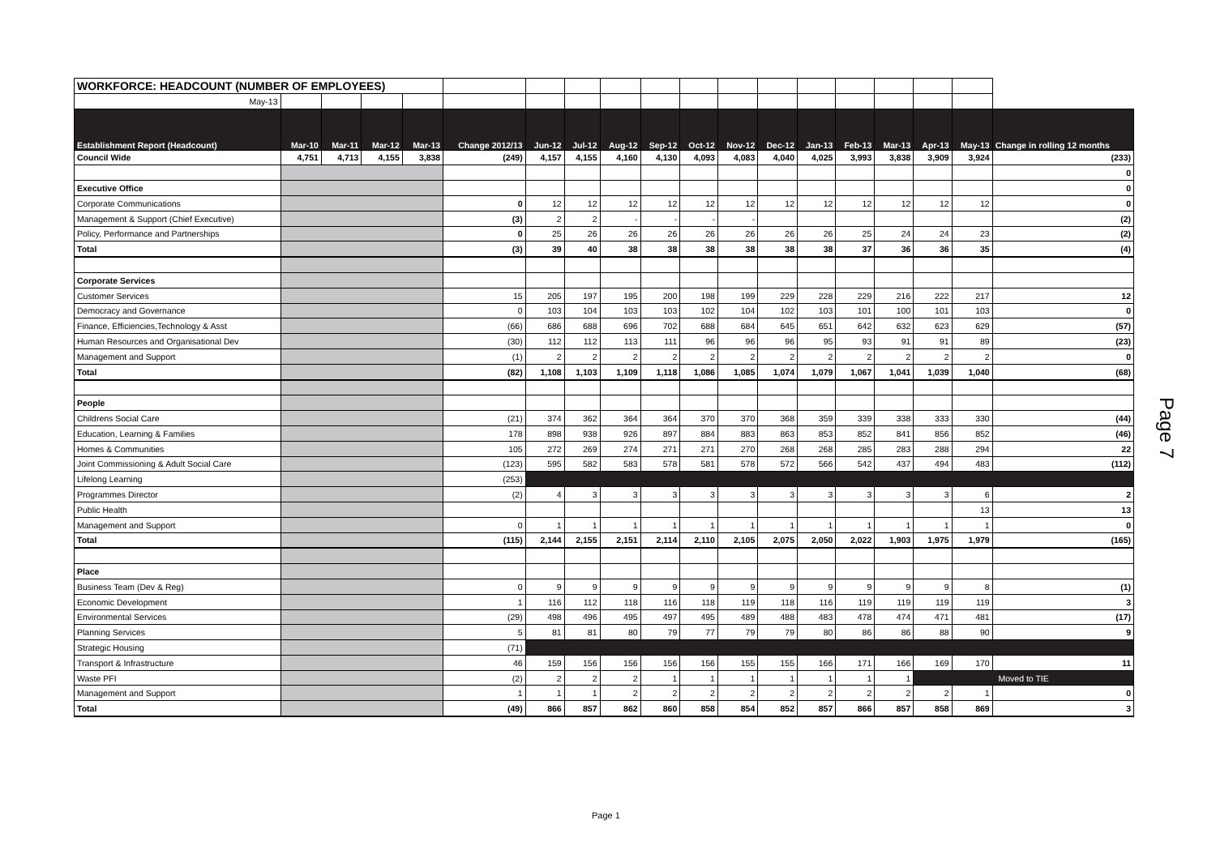| WORKFORCE: HEADCOUNT (NUMBER OF EMPLOYEES) | | | | | | | | | | | | | | | | | | |
| May-13 | | | | | | | | | | | | | | | | | | |
| Establishment Report (Headcount) | Mar-10 | Mar-11 | Mar-12 | Mar-13 | Change 2012/13 | Jun-12 | Jul-12 | Aug-12 | Sep-12 | Oct-12 | Nov-12 | Dec-12 | Jan-13 | Feb-13 | Mar-13 | Apr-13 | May-13 | Change in rolling 12 months |
| Council Wide | 4,751 | 4,713 | 4,155 | 3,838 | (249) | 4,157 | 4,155 | 4,160 | 4,130 | 4,093 | 4,083 | 4,040 | 4,025 | 3,993 | 3,838 | 3,909 | 3,924 | (233) |
| | | | | | | | | | | | | | | | | | | 0 |
| Executive Office | | | | | | | | | | | | | | | | | | 0 |
| Corporate Communications | | | | | 0 | 12 | 12 | 12 | 12 | 12 | 12 | 12 | 12 | 12 | 12 | 12 | 12 | 0 |
| Management & Support (Chief Executive) | | | | | (3) | 2 | 2 | - | - | - | - | | | | | | | (2) |
| Policy, Performance and Partnerships | | | | | 0 | 25 | 26 | 26 | 26 | 26 | 26 | 26 | 26 | 25 | 24 | 24 | 23 | (2) |
| Total | | | | | (3) | 39 | 40 | 38 | 38 | 38 | 38 | 38 | 38 | 37 | 36 | 36 | 35 | (4) |
| Corporate Services | | | | | | | | | | | | | | | | | | |
| Customer Services | | | | | 15 | 205 | 197 | 195 | 200 | 198 | 199 | 229 | 228 | 229 | 216 | 222 | 217 | 12 |
| Democracy and Governance | | | | | 0 | 103 | 104 | 103 | 103 | 102 | 104 | 102 | 103 | 101 | 100 | 101 | 103 | 0 |
| Finance, Efficiencies,Technology & Asst | | | | | (66) | 686 | 688 | 696 | 702 | 688 | 684 | 645 | 651 | 642 | 632 | 623 | 629 | (57) |
| Human Resources and Organisational Dev | | | | | (30) | 112 | 112 | 113 | 111 | 96 | 96 | 96 | 95 | 93 | 91 | 91 | 89 | (23) |
| Management and Support | | | | | (1) | 2 | 2 | 2 | 2 | 2 | 2 | 2 | 2 | 2 | 2 | 2 | 2 | 0 |
| Total | | | | | (82) | 1,108 | 1,103 | 1,109 | 1,118 | 1,086 | 1,085 | 1,074 | 1,079 | 1,067 | 1,041 | 1,039 | 1,040 | (68) |
| People | | | | | | | | | | | | | | | | | | |
| Childrens Social Care | | | | | (21) | 374 | 362 | 364 | 364 | 370 | 370 | 368 | 359 | 339 | 338 | 333 | 330 | (44) |
| Education, Learning & Families | | | | | 178 | 898 | 938 | 926 | 897 | 884 | 883 | 863 | 853 | 852 | 841 | 856 | 852 | (46) |
| Homes & Communities | | | | | 105 | 272 | 269 | 274 | 271 | 271 | 270 | 268 | 268 | 285 | 283 | 288 | 294 | 22 |
| Joint Commissioning & Adult Social Care | | | | | (123) | 595 | 582 | 583 | 578 | 581 | 578 | 572 | 566 | 542 | 437 | 494 | 483 | (112) |
| Lifelong Learning | | | | | (253) | | | | | | | | | | | | | |
| Programmes Director | | | | | (2) | 4 | 3 | 3 | 3 | 3 | 3 | 3 | 3 | 3 | 3 | 3 | 6 | 2 |
| Public Health | | | | | | | | | | | | | | | | | 13 | 13 |
| Management and Support | | | | | 0 | 1 | 1 | 1 | 1 | 1 | 1 | 1 | 1 | 1 | 1 | 1 | 1 | 0 |
| Total | | | | | (115) | 2,144 | 2,155 | 2,151 | 2,114 | 2,110 | 2,105 | 2,075 | 2,050 | 2,022 | 1,903 | 1,975 | 1,979 | (165) |
| Place | | | | | | | | | | | | | | | | | | |
| Business Team (Dev & Reg) | | | | | 0 | 9 | 9 | 9 | 9 | 9 | 9 | 9 | 9 | 9 | 9 | 9 | 8 | (1) |
| Economic Development | | | | | 1 | 116 | 112 | 118 | 116 | 118 | 119 | 118 | 116 | 119 | 119 | 119 | 119 | 3 |
| Environmental Services | | | | | (29) | 498 | 496 | 495 | 497 | 495 | 489 | 488 | 483 | 478 | 474 | 471 | 481 | (17) |
| Planning Services | | | | | 5 | 81 | 81 | 80 | 79 | 77 | 79 | 79 | 80 | 86 | 86 | 88 | 90 | 9 |
| Strategic Housing | | | | | (71) | | | | | | | | | | | | | |
| Transport & Infrastructure | | | | | 46 | 159 | 156 | 156 | 156 | 156 | 155 | 155 | 166 | 171 | 166 | 169 | 170 | 11 |
| Waste PFI | | | | | (2) | 2 | 2 | 2 | 1 | 1 | 1 | 1 | 1 | 1 | 1 | Moved to TIE | | |
| Management and Support | | | | | 1 | 1 | 1 | 2 | 2 | 2 | 2 | 2 | 2 | 2 | 2 | 2 | 1 | 0 |
| Total | | | | | (49) | 866 | 857 | 862 | 860 | 858 | 854 | 852 | 857 | 866 | 857 | 858 | 869 | 3 |
Page 7
Page 1